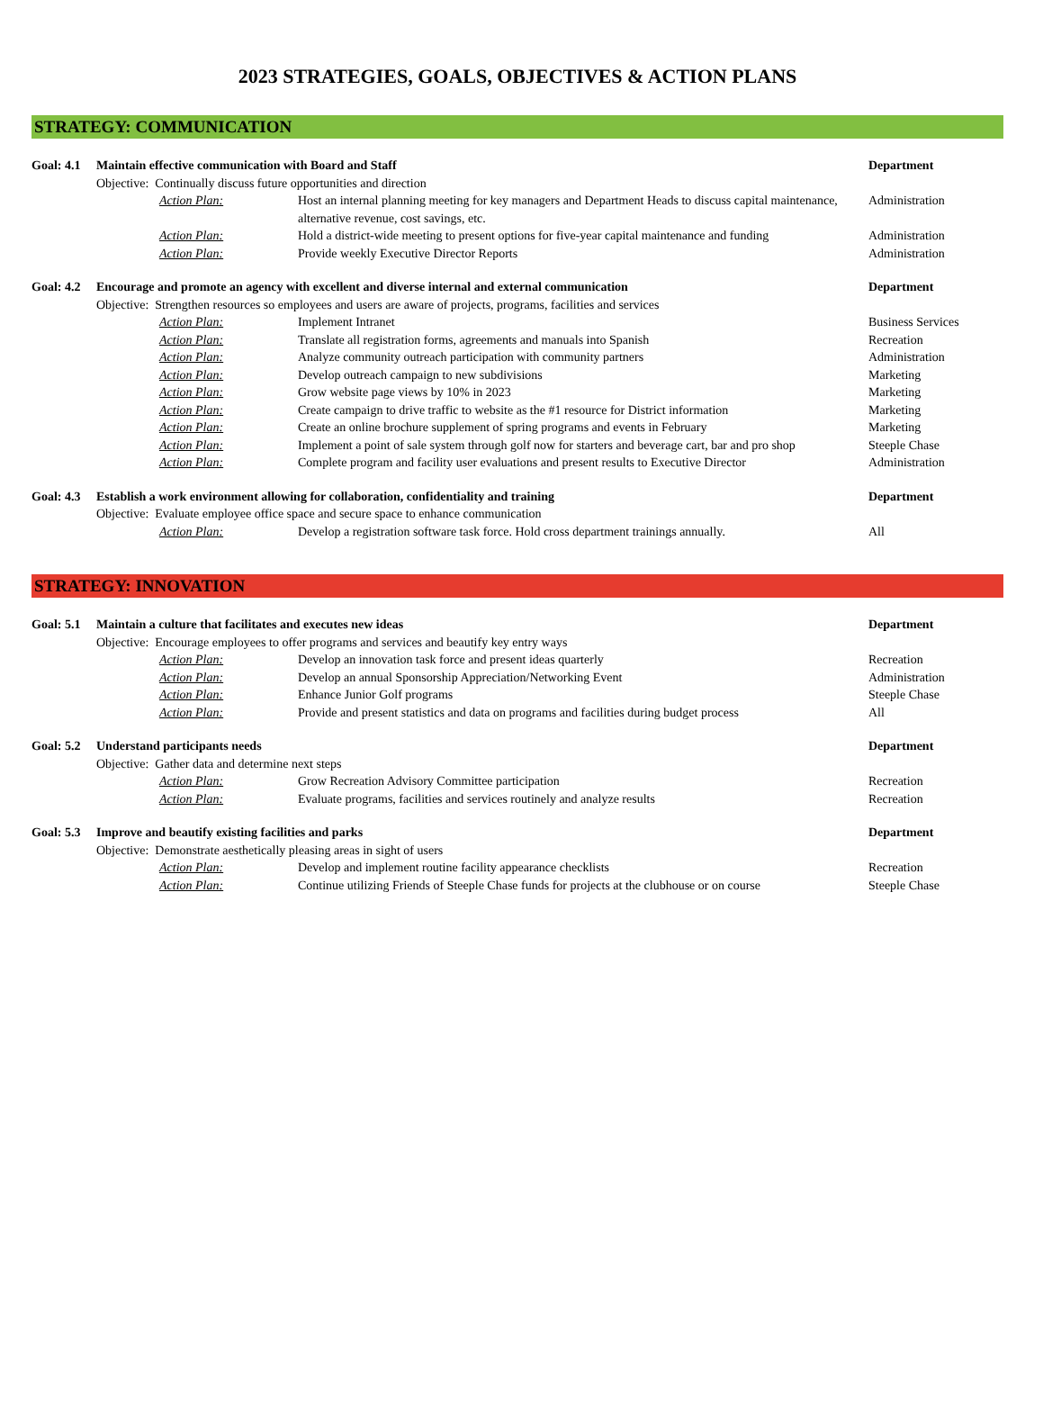2023 STRATEGIES, GOALS, OBJECTIVES & ACTION PLANS
STRATEGY: COMMUNICATION
| Goal: 4.1 | Maintain effective communication with Board and Staff | | | Department |
| | Objective: Continually discuss future opportunities and direction | | | |
| | | Action Plan: | Host an internal planning meeting for key managers and Department Heads to discuss capital maintenance, alternative revenue, cost savings, etc. | Administration |
| | | Action Plan: | Hold a district-wide meeting to present options for five-year capital maintenance and funding | Administration |
| | | Action Plan: | Provide weekly Executive Director Reports | Administration |
| Goal: 4.2 | Encourage and promote an agency with excellent and diverse internal and external communication | | | Department |
| | Objective: Strengthen resources so employees and users are aware of projects, programs, facilities and services | | | |
| | | Action Plan: | Implement Intranet | Business Services |
| | | Action Plan: | Translate all registration forms, agreements and manuals into Spanish | Recreation |
| | | Action Plan: | Analyze community outreach participation with community partners | Administration |
| | | Action Plan: | Develop outreach campaign to new subdivisions | Marketing |
| | | Action Plan: | Grow website page views by 10% in 2023 | Marketing |
| | | Action Plan: | Create campaign to drive traffic to website as the #1 resource for District information | Marketing |
| | | Action Plan: | Create an online brochure supplement of spring programs and events in February | Marketing |
| | | Action Plan: | Implement a point of sale system through golf now for starters and beverage cart, bar and pro shop | Steeple Chase |
| | | Action Plan: | Complete program and facility user evaluations and present results to Executive Director | Administration |
| Goal: 4.3 | Establish a work environment allowing for collaboration, confidentiality and training | | | Department |
| | Objective: Evaluate employee office space and secure space to enhance communication | | | |
| | | Action Plan: | Develop a registration software task force. Hold cross department trainings annually. | All |
STRATEGY: INNOVATION
| Goal: 5.1 | Maintain a culture that facilitates and executes new ideas | | | Department |
| | Objective: Encourage employees to offer programs and services and beautify key entry ways | | | |
| | | Action Plan: | Develop an innovation task force and present ideas quarterly | Recreation |
| | | Action Plan: | Develop an annual Sponsorship Appreciation/Networking Event | Administration |
| | | Action Plan: | Enhance Junior Golf programs | Steeple Chase |
| | | Action Plan: | Provide and present statistics and data on programs and facilities during budget process | All |
| Goal: 5.2 | Understand participants needs | | | Department |
| | Objective: Gather data and determine next steps | | | |
| | | Action Plan: | Grow Recreation Advisory Committee participation | Recreation |
| | | Action Plan: | Evaluate programs, facilities and services routinely and analyze results | Recreation |
| Goal: 5.3 | Improve and beautify existing facilities and parks | | | Department |
| | Objective: Demonstrate aesthetically pleasing areas in sight of users | | | |
| | | Action Plan: | Develop and implement routine facility appearance checklists | Recreation |
| | | Action Plan: | Continue utilizing Friends of Steeple Chase funds for projects at the clubhouse or on course | Steeple Chase |